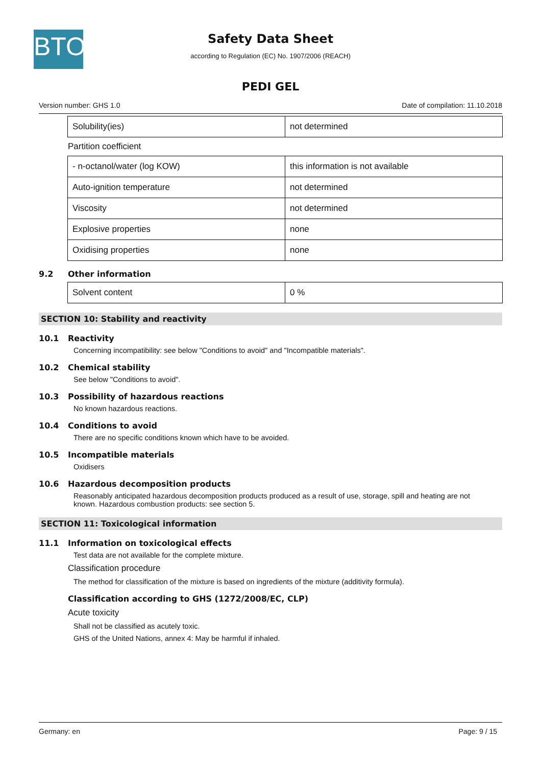BTO
Safety Data Sheet
according to Regulation (EC) No. 1907/2006 (REACH)
PEDI GEL
Version number: GHS 1.0 Date of compilation: 11.10.2018
| Solubility(ies) | not determined |
Partition coefficient
| - n-octanol/water (log KOW) | this information is not available |
| Auto-ignition temperature | not determined |
| Viscosity | not determined |
| Explosive properties | none |
| Oxidising properties | none |
9.2 Other information
| Solvent content | 0 % |
SECTION 10: Stability and reactivity
10.1 Reactivity
Concerning incompatibility: see below "Conditions to avoid" and "Incompatible materials".
10.2 Chemical stability
See below "Conditions to avoid".
10.3 Possibility of hazardous reactions
No known hazardous reactions.
10.4 Conditions to avoid
There are no specific conditions known which have to be avoided.
10.5 Incompatible materials
Oxidisers
10.6 Hazardous decomposition products
Reasonably anticipated hazardous decomposition products produced as a result of use, storage, spill and heating are not known. Hazardous combustion products: see section 5.
SECTION 11: Toxicological information
11.1 Information on toxicological effects
Test data are not available for the complete mixture.
Classification procedure
The method for classification of the mixture is based on ingredients of the mixture (additivity formula).
Classification according to GHS (1272/2008/EC, CLP)
Acute toxicity
Shall not be classified as acutely toxic.
GHS of the United Nations, annex 4: May be harmful if inhaled.
Germany: en Page: 9 / 15